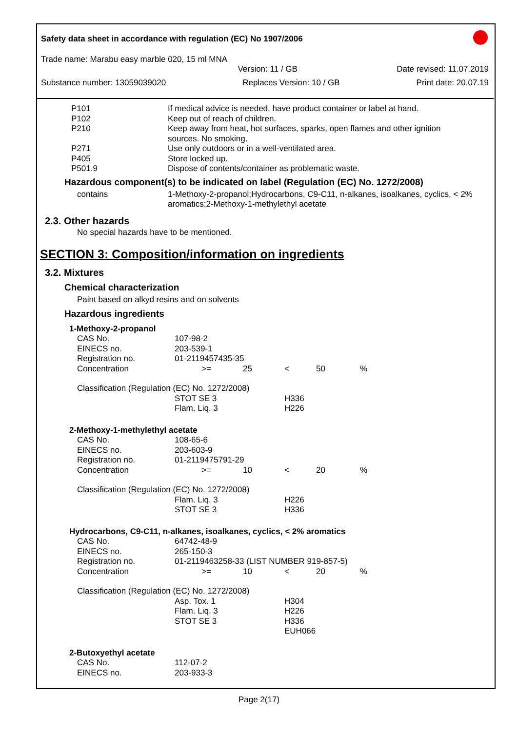Safety data sheet in accordance with regulation (EC) No 1907/2006
Trade name: Marabu easy marble 020, 15 ml MNA
Version: 11 / GB Date revised: 11.07.2019
Substance number: 13059039020 Replaces Version: 10 / GB Print date: 20.07.19
| P101 | If medical advice is needed, have product container or label at hand. |
| P102 | Keep out of reach of children. |
| P210 | Keep away from heat, hot surfaces, sparks, open flames and other ignition sources. No smoking. |
| P271 | Use only outdoors or in a well-ventilated area. |
| P405 | Store locked up. |
| P501.9 | Dispose of contents/container as problematic waste. |
Hazardous component(s) to be indicated on label (Regulation (EC) No. 1272/2008)
| contains | 1-Methoxy-2-propanol;Hydrocarbons, C9-C11, n-alkanes, isoalkanes, cyclics, < 2% aromatics;2-Methoxy-1-methylethyl acetate |
2.3. Other hazards
No special hazards have to be mentioned.
SECTION 3: Composition/information on ingredients
3.2. Mixtures
Chemical characterization
Paint based on alkyd resins and on solvents
Hazardous ingredients
| 1-Methoxy-2-propanol | | | | | |
| CAS No. | 107-98-2 | | | | |
| EINECS no. | 203-539-1 | | | | |
| Registration no. | 01-2119457435-35 | | | | |
| Concentration | >= | 25 | < | 50 | % |
| Classification (Regulation (EC) No. 1272/2008) | | | | | |
| | STOT SE 3 Flam. Liq. 3 | | H336 H226 | | |
| 2-Methoxy-1-methylethyl acetate | | | | | |
| CAS No. | 108-65-6 | | | | |
| EINECS no. | 203-603-9 | | | | |
| Registration no. | 01-2119475791-29 | | | | |
| Concentration | >= | 10 | < | 20 | % |
| Classification (Regulation (EC) No. 1272/2008) | | | | | |
| | Flam. Liq. 3 STOT SE 3 | | H226 H336 | | |
| Hydrocarbons, C9-C11, n-alkanes, isoalkanes, cyclics, < 2% aromatics | | | | | |
| CAS No. | 64742-48-9 | | | | |
| EINECS no. | 265-150-3 | | | | |
| Registration no. | 01-2119463258-33 (LIST NUMBER 919-857-5) | | | | |
| Concentration | >= | 10 | < | 20 | % |
| Classification (Regulation (EC) No. 1272/2008) | | | | | |
| | Asp. Tox. 1 Flam. Liq. 3 STOT SE 3 | | H304 H226 H336 EUH066 | | |
| 2-Butoxyethyl acetate | | | | | |
| CAS No. | 112-07-2 | | | | |
| EINECS no. | 203-933-3 | | | | |
Page 2(17)